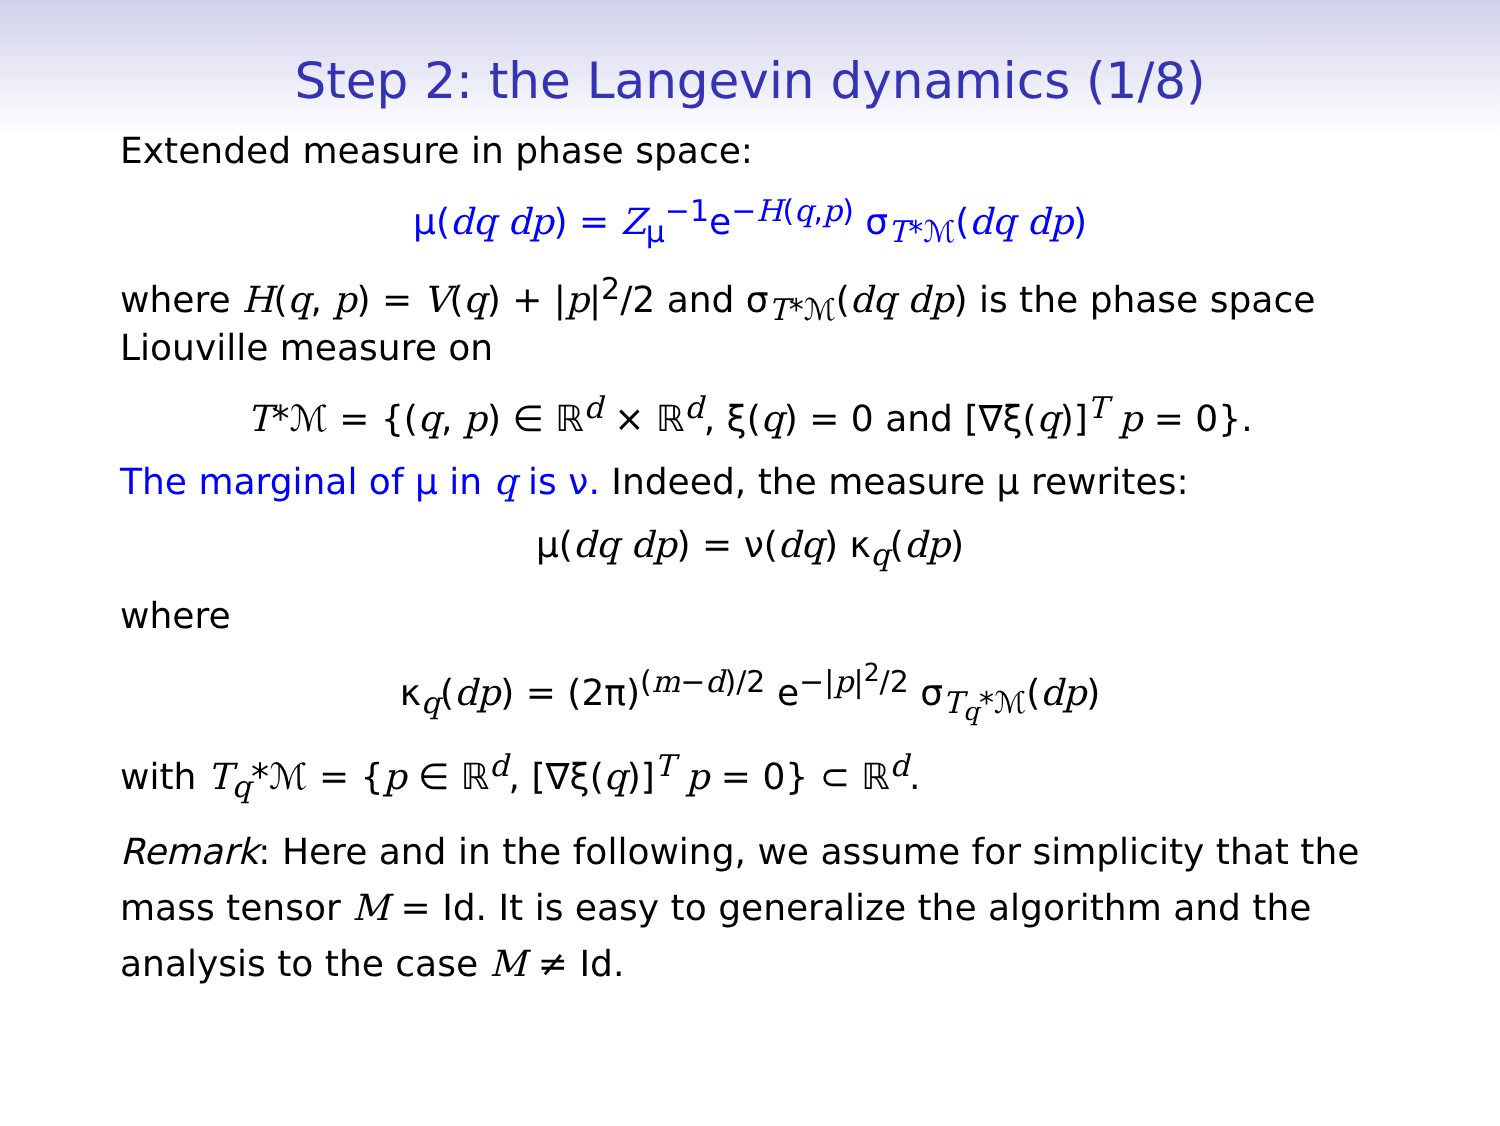Step 2: the Langevin dynamics (1/8)
Extended measure in phase space:
μ(dq dp) = Z<sub>μ</sub><sup>−1</sup>e<sup>−H(q,p)</sup> σ<sub>T*ℳ</sub>(dq dp)
where H(q, p) = V(q) + |p|<sup>2</sup>/2 and σ<sub>T*ℳ</sub>(dq dp) is the phase space Liouville measure on
T*ℳ = {(q, p) ∈ ℝ<sup>d</sup> × ℝ<sup>d</sup>, ξ(q) = 0 and [∇ξ(q)]<sup>T</sup> p = 0}.
The marginal of μ in q is ν. Indeed, the measure μ rewrites:
μ(dq dp) = ν(dq) κ<sub>q</sub>(dp)
where
κ<sub>q</sub>(dp) = (2π)<sup>(m−d)/2</sup> e<sup>−|p|<sup>2</sup>/2</sup> σ<sub>T<sub>q</sub>*ℳ</sub>(dp)
with T<sub>q</sub>*ℳ = {p ∈ ℝ<sup>d</sup>, [∇ξ(q)]<sup>T</sup> p = 0} ⊂ ℝ<sup>d</sup>.
Remark: Here and in the following, we assume for simplicity that the mass tensor M = Id. It is easy to generalize the algorithm and the analysis to the case M ≠ Id.